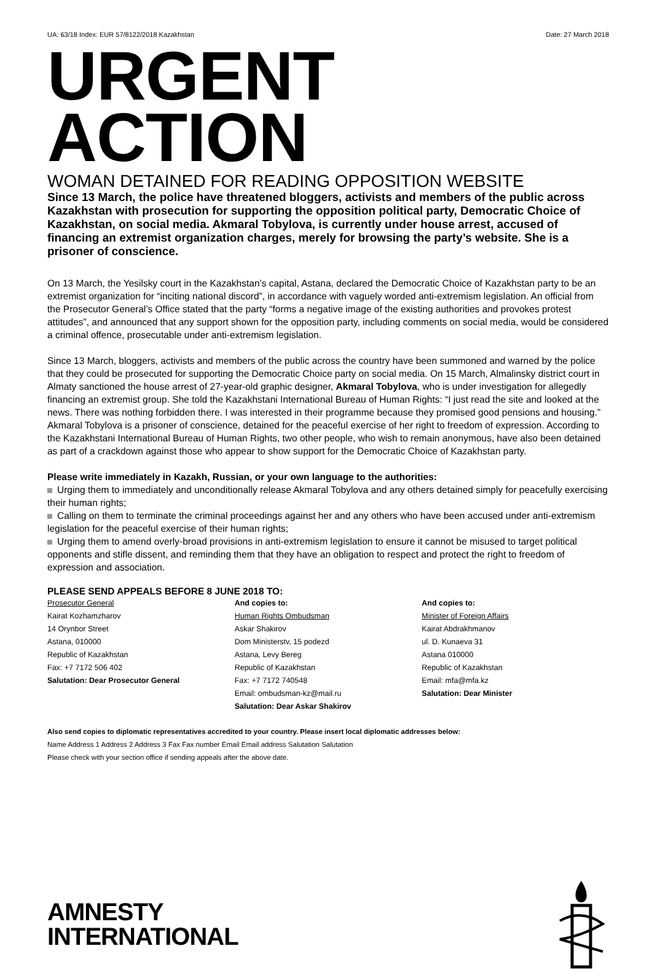UA: 63/18 Index: EUR 57/8122/2018 Kazakhstan Date: 27 March 2018
URGENT ACTION
WOMAN DETAINED FOR READING OPPOSITION WEBSITE
Since 13 March, the police have threatened bloggers, activists and members of the public across Kazakhstan with prosecution for supporting the opposition political party, Democratic Choice of Kazakhstan, on social media. Akmaral Tobylova, is currently under house arrest, accused of financing an extremist organization charges, merely for browsing the party’s website. She is a prisoner of conscience.
On 13 March, the Yesilsky court in the Kazakhstan’s capital, Astana, declared the Democratic Choice of Kazakhstan party to be an extremist organization for “inciting national discord”, in accordance with vaguely worded anti-extremism legislation. An official from the Prosecutor General’s Office stated that the party “forms a negative image of the existing authorities and provokes protest attitudes”, and announced that any support shown for the opposition party, including comments on social media, would be considered a criminal offence, prosecutable under anti-extremism legislation.
Since 13 March, bloggers, activists and members of the public across the country have been summoned and warned by the police that they could be prosecuted for supporting the Democratic Choice party on social media. On 15 March, Almalinsky district court in Almaty sanctioned the house arrest of 27-year-old graphic designer, Akmaral Tobylova, who is under investigation for allegedly financing an extremist group. She told the Kazakhstani International Bureau of Human Rights: “I just read the site and looked at the news. There was nothing forbidden there. I was interested in their programme because they promised good pensions and housing.” Akmaral Tobylova is a prisoner of conscience, detained for the peaceful exercise of her right to freedom of expression. According to the Kazakhstani International Bureau of Human Rights, two other people, who wish to remain anonymous, have also been detained as part of a crackdown against those who appear to show support for the Democratic Choice of Kazakhstan party.
Please write immediately in Kazakh, Russian, or your own language to the authorities:
Urging them to immediately and unconditionally release Akmaral Tobylova and any others detained simply for peacefully exercising their human rights;
Calling on them to terminate the criminal proceedings against her and any others who have been accused under anti-extremism legislation for the peaceful exercise of their human rights;
Urging them to amend overly-broad provisions in anti-extremism legislation to ensure it cannot be misused to target political opponents and stifle dissent, and reminding them that they have an obligation to respect and protect the right to freedom of expression and association.
PLEASE SEND APPEALS BEFORE 8 JUNE 2018 TO:
Prosecutor General
Kairat Kozhamzharov
14 Orynbor Street
Astana, 010000
Republic of Kazakhstan
Fax: +7 7172 506 402
Salutation: Dear Prosecutor General
And copies to:
Human Rights Ombudsman
Askar Shakirov
Dom Ministerstv, 15 podezd
Astana, Levy Bereg
Republic of Kazakhstan
Fax: +7 7172 740548
Email: ombudsman-kz@mail.ru
Salutation: Dear Askar Shakirov
And copies to:
Minister of Foreign Affairs
Kairat Abdrakhmanov
ul. D. Kunaeva 31
Astana 010000
Republic of Kazakhstan
Email: mfa@mfa.kz
Salutation: Dear Minister
Also send copies to diplomatic representatives accredited to your country. Please insert local diplomatic addresses below:
Name Address 1 Address 2 Address 3 Fax Fax number Email Email address Salutation Salutation
Please check with your section office if sending appeals after the above date.
AMNESTY
INTERNATIONAL